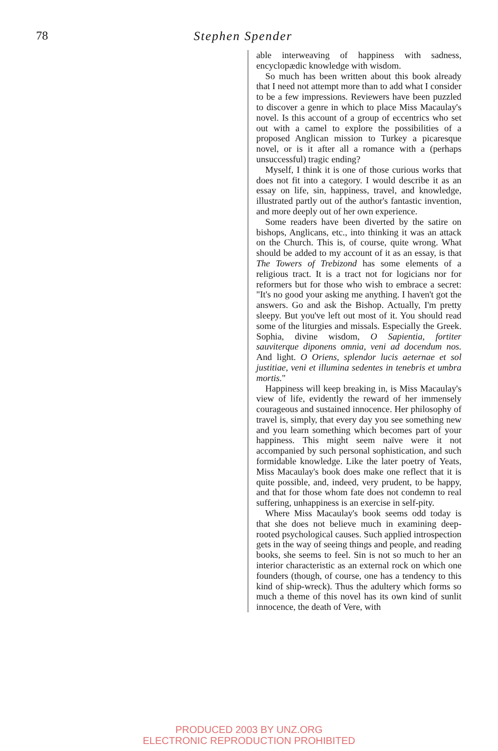78 Stephen Spender
able interweaving of happiness with sadness, encyclopædic knowledge with wisdom.
So much has been written about this book already that I need not attempt more than to add what I consider to be a few impressions. Reviewers have been puzzled to discover a genre in which to place Miss Macaulay's novel. Is this account of a group of eccentrics who set out with a camel to explore the possibilities of a proposed Anglican mission to Turkey a picaresque novel, or is it after all a romance with a (perhaps unsuccessful) tragic ending?
Myself, I think it is one of those curious works that does not fit into a category. I would describe it as an essay on life, sin, happiness, travel, and knowledge, illustrated partly out of the author's fantastic invention, and more deeply out of her own experience.
Some readers have been diverted by the satire on bishops, Anglicans, etc., into thinking it was an attack on the Church. This is, of course, quite wrong. What should be added to my account of it as an essay, is that The Towers of Trebizond has some elements of a religious tract. It is a tract not for logicians nor for reformers but for those who wish to embrace a secret: "It's no good your asking me anything. I haven't got the answers. Go and ask the Bishop. Actually, I'm pretty sleepy. But you've left out most of it. You should read some of the liturgies and missals. Especially the Greek. Sophia, divine wisdom, O Sapientia, fortiter sauviterque diponens omnia, veni ad docendum nos. And light. O Oriens, splendor lucis aeternae et sol justitiae, veni et illumina sedentes in tenebris et umbra mortis."
Happiness will keep breaking in, is Miss Macaulay's view of life, evidently the reward of her immensely courageous and sustained innocence. Her philosophy of travel is, simply, that every day you see something new and you learn something which becomes part of your happiness. This might seem naïve were it not accompanied by such personal sophistication, and such formidable knowledge. Like the later poetry of Yeats, Miss Macaulay's book does make one reflect that it is quite possible, and, indeed, very prudent, to be happy, and that for those whom fate does not condemn to real suffering, unhappiness is an exercise in self-pity.
Where Miss Macaulay's book seems odd today is that she does not believe much in examining deep-rooted psychological causes. Such applied introspection gets in the way of seeing things and people, and reading books, she seems to feel. Sin is not so much to her an interior characteristic as an external rock on which one founders (though, of course, one has a tendency to this kind of ship-wreck). Thus the adultery which forms so much a theme of this novel has its own kind of sunlit innocence, the death of Vere, with
PRODUCED 2003 BY UNZ.ORG
ELECTRONIC REPRODUCTION PROHIBITED